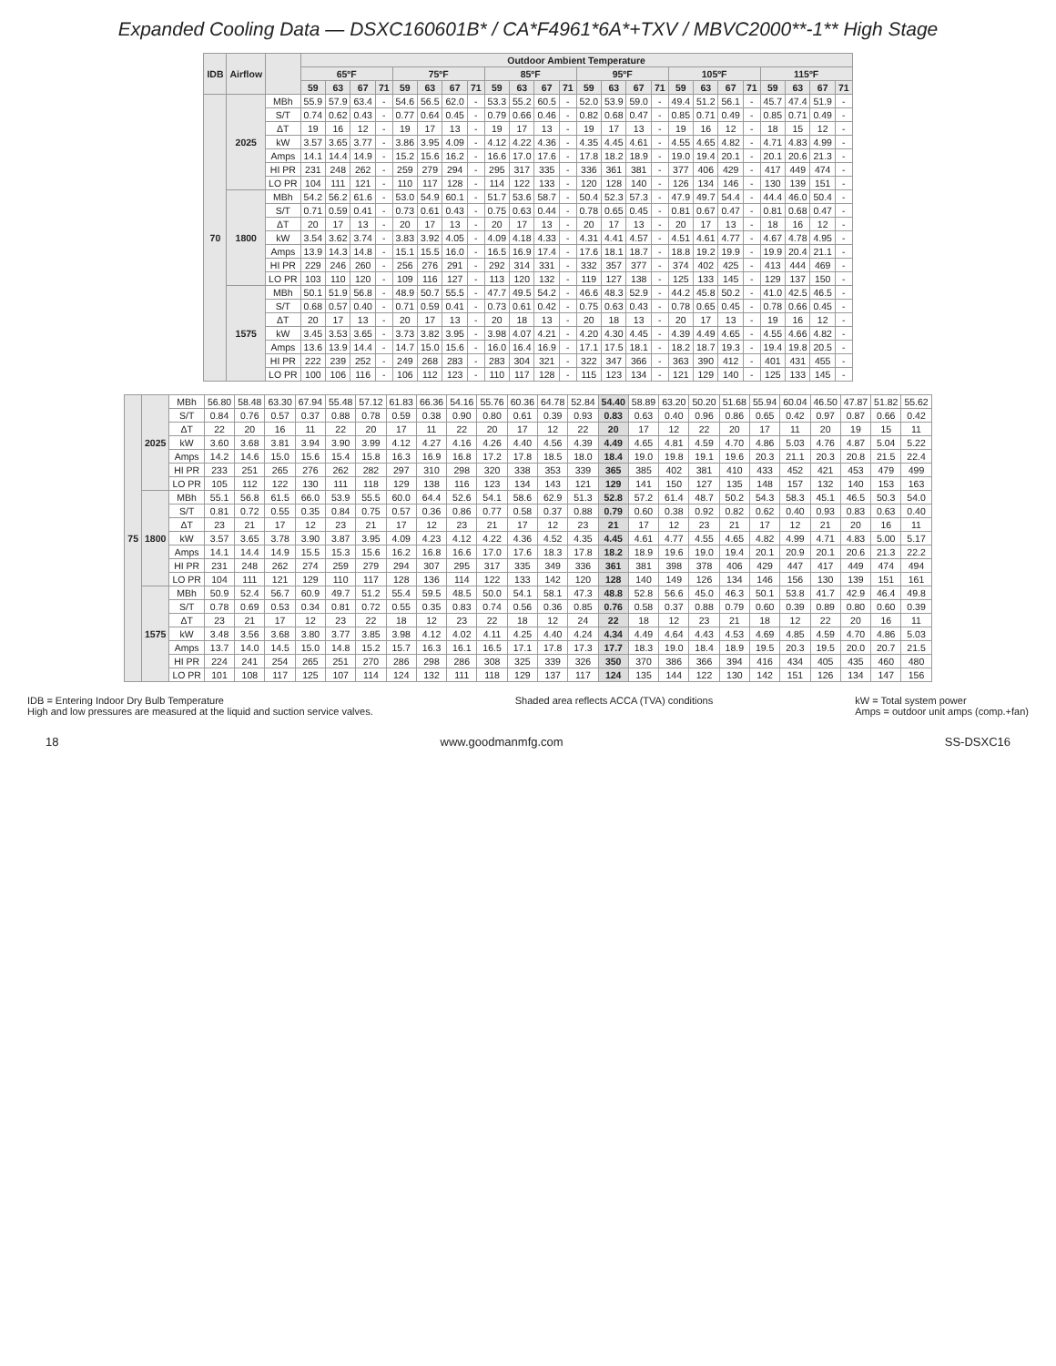Expanded Cooling Data — DSXC160601B* / CA*F4961*6A*+TXV / MBVC2000**-1** High Stage
| IDB | Airflow | | Outdoor Ambient Temperature | | | | | | | | | | | | | | | | | | | | | | | |
| --- | --- | --- | --- | --- | --- | --- | --- | --- | --- | --- | --- | --- | --- | --- | --- | --- | --- | --- | --- | --- | --- | --- | --- | --- | --- | --- |
| | | | 65ºF | | | | 75ºF | | | | 85ºF | | | | 95ºF | | | | 105ºF | | | | 115ºF | | | |
| | | | 59 | 63 | 67 | 71 | 59 | 63 | 67 | 71 | 59 | 63 | 67 | 71 | 59 | 63 | 67 | 71 | 59 | 63 | 67 | 71 | 59 | 63 | 67 | 71 |
| 70 | 2025 | MBh | 55.9 | 57.9 | 63.4 | - | 54.6 | 56.5 | 62.0 | - | 53.3 | 55.2 | 60.5 | - | 52.0 | 53.9 | 59.0 | - | 49.4 | 51.2 | 56.1 | - | 45.7 | 47.4 | 51.9 | - |
| | | S/T | 0.74 | 0.62 | 0.43 | - | 0.77 | 0.64 | 0.45 | - | 0.79 | 0.66 | 0.46 | - | 0.82 | 0.68 | 0.47 | - | 0.85 | 0.71 | 0.49 | - | 0.85 | 0.71 | 0.49 | - |
| | | ΔT | 19 | 16 | 12 | - | 19 | 17 | 13 | - | 19 | 17 | 13 | - | 19 | 17 | 13 | - | 19 | 16 | 12 | - | 18 | 15 | 12 | - |
| | | kW | 3.57 | 3.65 | 3.77 | - | 3.86 | 3.95 | 4.09 | - | 4.12 | 4.22 | 4.36 | - | 4.35 | 4.45 | 4.61 | - | 4.55 | 4.65 | 4.82 | - | 4.71 | 4.83 | 4.99 | - |
| | | Amps | 14.1 | 14.4 | 14.9 | - | 15.2 | 15.6 | 16.2 | - | 16.6 | 17.0 | 17.6 | - | 17.8 | 18.2 | 18.9 | - | 19.0 | 19.4 | 20.1 | - | 20.1 | 20.6 | 21.3 | - |
| | | HI PR | 231 | 248 | 262 | - | 259 | 279 | 294 | - | 295 | 317 | 335 | - | 336 | 361 | 381 | - | 377 | 406 | 429 | - | 417 | 449 | 474 | - |
| | | LO PR | 104 | 111 | 121 | - | 110 | 117 | 128 | - | 114 | 122 | 133 | - | 120 | 128 | 140 | - | 126 | 134 | 146 | - | 130 | 139 | 151 | - |
| | 1800 | MBh | 54.2 | 56.2 | 61.6 | - | 53.0 | 54.9 | 60.1 | - | 51.7 | 53.6 | 58.7 | - | 50.4 | 52.3 | 57.3 | - | 47.9 | 49.7 | 54.4 | - | 44.4 | 46.0 | 50.4 | - |
| | | S/T | 0.71 | 0.59 | 0.41 | - | 0.73 | 0.61 | 0.43 | - | 0.75 | 0.63 | 0.44 | - | 0.78 | 0.65 | 0.45 | - | 0.81 | 0.67 | 0.47 | - | 0.81 | 0.68 | 0.47 | - |
| | | ΔT | 20 | 17 | 13 | - | 20 | 17 | 13 | - | 20 | 17 | 13 | - | 20 | 17 | 13 | - | 20 | 17 | 13 | - | 18 | 16 | 12 | - |
| | | kW | 3.54 | 3.62 | 3.74 | - | 3.83 | 3.92 | 4.05 | - | 4.09 | 4.18 | 4.33 | - | 4.31 | 4.41 | 4.57 | - | 4.51 | 4.61 | 4.77 | - | 4.67 | 4.78 | 4.95 | - |
| | | Amps | 13.9 | 14.3 | 14.8 | - | 15.1 | 15.5 | 16.0 | - | 16.5 | 16.9 | 17.4 | - | 17.6 | 18.1 | 18.7 | - | 18.8 | 19.2 | 19.9 | - | 19.9 | 20.4 | 21.1 | - |
| | | HI PR | 229 | 246 | 260 | - | 256 | 276 | 291 | - | 292 | 314 | 331 | - | 332 | 357 | 377 | - | 374 | 402 | 425 | - | 413 | 444 | 469 | - |
| | | LO PR | 103 | 110 | 120 | - | 109 | 116 | 127 | - | 113 | 120 | 132 | - | 119 | 127 | 138 | - | 125 | 133 | 145 | - | 129 | 137 | 150 | - |
| | 1575 | MBh | 50.1 | 51.9 | 56.8 | - | 48.9 | 50.7 | 55.5 | - | 47.7 | 49.5 | 54.2 | - | 46.6 | 48.3 | 52.9 | - | 44.2 | 45.8 | 50.2 | - | 41.0 | 42.5 | 46.5 | - |
| | | S/T | 0.68 | 0.57 | 0.40 | - | 0.71 | 0.59 | 0.41 | - | 0.73 | 0.61 | 0.42 | - | 0.75 | 0.63 | 0.43 | - | 0.78 | 0.65 | 0.45 | - | 0.78 | 0.66 | 0.45 | - |
| | | ΔT | 20 | 17 | 13 | - | 20 | 17 | 13 | - | 20 | 18 | 13 | - | 20 | 18 | 13 | - | 20 | 17 | 13 | - | 19 | 16 | 12 | - |
| | | kW | 3.45 | 3.53 | 3.65 | - | 3.73 | 3.82 | 3.95 | - | 3.98 | 4.07 | 4.21 | - | 4.20 | 4.30 | 4.45 | - | 4.39 | 4.49 | 4.65 | - | 4.55 | 4.66 | 4.82 | - |
| | | Amps | 13.6 | 13.9 | 14.4 | - | 14.7 | 15.0 | 15.6 | - | 16.0 | 16.4 | 16.9 | - | 17.1 | 17.5 | 18.1 | - | 18.2 | 18.7 | 19.3 | - | 19.4 | 19.8 | 20.5 | - |
| | | HI PR | 222 | 239 | 252 | - | 249 | 268 | 283 | - | 283 | 304 | 321 | - | 322 | 347 | 366 | - | 363 | 390 | 412 | - | 401 | 431 | 455 | - |
| | | LO PR | 100 | 106 | 116 | - | 106 | 112 | 123 | - | 110 | 117 | 128 | - | 115 | 123 | 134 | - | 121 | 129 | 140 | - | 125 | 133 | 145 | - |
| 75 | 2025 | MBh | 56.80 | 58.48 | 63.30 | 67.94 | 55.48 | 57.12 | 61.83 | 66.36 | 54.16 | 55.76 | 60.36 | 64.78 | 52.84 | 54.40 | 58.89 | 63.20 | 50.20 | 51.68 | 55.94 | 60.04 | 46.50 | 47.87 | 51.82 | 55.62 |
| | | S/T | 0.84 | 0.76 | 0.57 | 0.37 | 0.88 | 0.78 | 0.59 | 0.38 | 0.90 | 0.80 | 0.61 | 0.39 | 0.93 | 0.83 | 0.63 | 0.40 | 0.96 | 0.86 | 0.65 | 0.42 | 0.97 | 0.87 | 0.66 | 0.42 |
| | | ΔT | 22 | 20 | 16 | 11 | 22 | 20 | 17 | 11 | 22 | 20 | 17 | 12 | 22 | 20 | 17 | 12 | 22 | 20 | 17 | 11 | 20 | 19 | 15 | 11 |
| | | kW | 3.60 | 3.68 | 3.81 | 3.94 | 3.90 | 3.99 | 4.12 | 4.27 | 4.16 | 4.26 | 4.40 | 4.56 | 4.39 | 4.49 | 4.65 | 4.81 | 4.59 | 4.70 | 4.86 | 5.03 | 4.76 | 4.87 | 5.04 | 5.22 |
| | | Amps | 14.2 | 14.6 | 15.0 | 15.6 | 15.4 | 15.8 | 16.3 | 16.9 | 16.8 | 17.2 | 17.8 | 18.5 | 18.0 | 18.4 | 19.0 | 19.8 | 19.1 | 19.6 | 20.3 | 21.1 | 20.3 | 20.8 | 21.5 | 22.4 |
| | | HI PR | 233 | 251 | 265 | 276 | 262 | 282 | 297 | 310 | 298 | 320 | 338 | 353 | 339 | 365 | 385 | 402 | 381 | 410 | 433 | 452 | 421 | 453 | 479 | 499 |
| | | LO PR | 105 | 112 | 122 | 130 | 111 | 118 | 129 | 138 | 116 | 123 | 134 | 143 | 121 | 129 | 141 | 150 | 127 | 135 | 148 | 157 | 132 | 140 | 153 | 163 |
| | 1800 | MBh | 55.1 | 56.8 | 61.5 | 66.0 | 53.9 | 55.5 | 60.0 | 64.4 | 52.6 | 54.1 | 58.6 | 62.9 | 51.3 | 52.8 | 57.2 | 61.4 | 48.7 | 50.2 | 54.3 | 58.3 | 45.1 | 46.5 | 50.3 | 54.0 |
| | | S/T | 0.81 | 0.72 | 0.55 | 0.35 | 0.84 | 0.75 | 0.57 | 0.36 | 0.86 | 0.77 | 0.58 | 0.37 | 0.88 | 0.79 | 0.60 | 0.38 | 0.92 | 0.82 | 0.62 | 0.40 | 0.93 | 0.83 | 0.63 | 0.40 |
| | | ΔT | 23 | 21 | 17 | 12 | 23 | 21 | 17 | 12 | 23 | 21 | 17 | 12 | 23 | 21 | 17 | 12 | 23 | 21 | 17 | 12 | 21 | 20 | 16 | 11 |
| | | kW | 3.57 | 3.65 | 3.78 | 3.90 | 3.87 | 3.95 | 4.09 | 4.23 | 4.12 | 4.22 | 4.36 | 4.52 | 4.35 | 4.45 | 4.61 | 4.77 | 4.55 | 4.65 | 4.82 | 4.99 | 4.71 | 4.83 | 5.00 | 5.17 |
| | | Amps | 14.1 | 14.4 | 14.9 | 15.5 | 15.3 | 15.6 | 16.2 | 16.8 | 16.6 | 17.0 | 17.6 | 18.3 | 17.8 | 18.2 | 18.9 | 19.6 | 19.0 | 19.4 | 20.1 | 20.9 | 20.1 | 20.6 | 21.3 | 22.2 |
| | | HI PR | 231 | 248 | 262 | 274 | 259 | 279 | 294 | 307 | 295 | 317 | 335 | 349 | 336 | 361 | 381 | 398 | 378 | 406 | 429 | 447 | 417 | 449 | 474 | 494 |
| | | LO PR | 104 | 111 | 121 | 129 | 110 | 117 | 128 | 136 | 114 | 122 | 133 | 142 | 120 | 128 | 140 | 149 | 126 | 134 | 146 | 156 | 130 | 139 | 151 | 161 |
| | 1575 | MBh | 50.9 | 52.4 | 56.7 | 60.9 | 49.7 | 51.2 | 55.4 | 59.5 | 48.5 | 50.0 | 54.1 | 58.1 | 47.3 | 48.8 | 52.8 | 56.6 | 45.0 | 46.3 | 50.1 | 53.8 | 41.7 | 42.9 | 46.4 | 49.8 |
| | | S/T | 0.78 | 0.69 | 0.53 | 0.34 | 0.81 | 0.72 | 0.55 | 0.35 | 0.83 | 0.74 | 0.56 | 0.36 | 0.85 | 0.76 | 0.58 | 0.37 | 0.88 | 0.79 | 0.60 | 0.39 | 0.89 | 0.80 | 0.60 | 0.39 |
| | | ΔT | 23 | 21 | 17 | 12 | 23 | 22 | 18 | 12 | 23 | 22 | 18 | 12 | 24 | 22 | 18 | 12 | 23 | 21 | 18 | 12 | 22 | 20 | 16 | 11 |
| | | kW | 3.48 | 3.56 | 3.68 | 3.80 | 3.77 | 3.85 | 3.98 | 4.12 | 4.02 | 4.11 | 4.25 | 4.40 | 4.24 | 4.34 | 4.49 | 4.64 | 4.43 | 4.53 | 4.69 | 4.85 | 4.59 | 4.70 | 4.86 | 5.03 |
| | | Amps | 13.7 | 14.0 | 14.5 | 15.0 | 14.8 | 15.2 | 15.7 | 16.3 | 16.1 | 16.5 | 17.1 | 17.8 | 17.3 | 17.7 | 18.3 | 19.0 | 18.4 | 18.9 | 19.5 | 20.3 | 19.5 | 20.0 | 20.7 | 21.5 |
| | | HI PR | 224 | 241 | 254 | 265 | 251 | 270 | 286 | 298 | 286 | 308 | 325 | 339 | 326 | 350 | 370 | 386 | 366 | 394 | 416 | 434 | 405 | 435 | 460 | 480 |
| | | LO PR | 101 | 108 | 117 | 125 | 107 | 114 | 124 | 132 | 111 | 118 | 129 | 137 | 117 | 124 | 135 | 144 | 122 | 130 | 142 | 151 | 126 | 134 | 147 | 156 |
IDB = Entering Indoor Dry Bulb Temperature
High and low pressures are measured at the liquid and suction service valves.
Shaded area reflects ACCA (TVA) conditions
kW = Total system power
Amps = outdoor unit amps (comp.+fan)
18 www.goodmanmfg.com SS-DSXC16